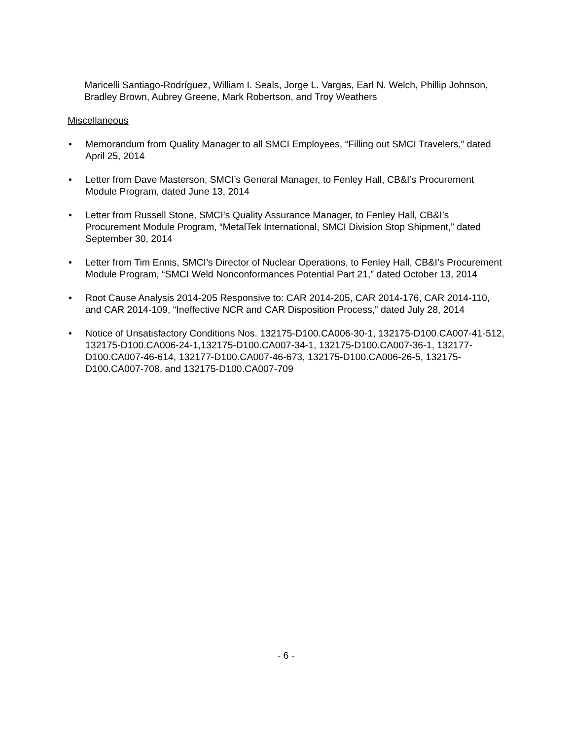Maricelli Santiago-Rodríguez, William I. Seals, Jorge L. Vargas, Earl N. Welch, Phillip Johnson, Bradley Brown, Aubrey Greene, Mark Robertson, and Troy Weathers
Miscellaneous
• Memorandum from Quality Manager to all SMCI Employees, “Filling out SMCI Travelers,” dated April 25, 2014
• Letter from Dave Masterson, SMCI’s General Manager, to Fenley Hall, CB&I’s Procurement Module Program, dated June 13, 2014
• Letter from Russell Stone, SMCI’s Quality Assurance Manager, to Fenley Hall, CB&I’s Procurement Module Program, “MetalTek International, SMCI Division Stop Shipment,” dated September 30, 2014
• Letter from Tim Ennis, SMCI’s Director of Nuclear Operations, to Fenley Hall, CB&I’s Procurement Module Program, “SMCI Weld Nonconformances Potential Part 21,” dated October 13, 2014
• Root Cause Analysis 2014-205 Responsive to: CAR 2014-205, CAR 2014-176, CAR 2014-110, and CAR 2014-109, “Ineffective NCR and CAR Disposition Process,” dated July 28, 2014
• Notice of Unsatisfactory Conditions Nos. 132175-D100.CA006-30-1, 132175-D100.CA007-41-512, 132175-D100.CA006-24-1,132175-D100.CA007-34-1, 132175-D100.CA007-36-1, 132177-D100.CA007-46-614, 132177-D100.CA007-46-673, 132175-D100.CA006-26-5, 132175-D100.CA007-708, and 132175-D100.CA007-709
- 6 -